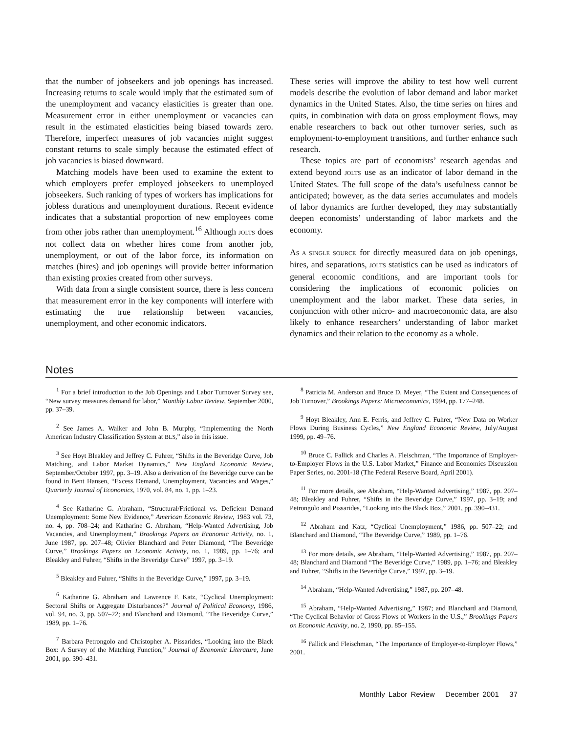that the number of jobseekers and job openings has increased. Increasing returns to scale would imply that the estimated sum of the unemployment and vacancy elasticities is greater than one. Measurement error in either unemployment or vacancies can result in the estimated elasticities being biased towards zero. Therefore, imperfect measures of job vacancies might suggest constant returns to scale simply because the estimated effect of job vacancies is biased downward.
Matching models have been used to examine the extent to which employers prefer employed jobseekers to unemployed jobseekers. Such ranking of types of workers has implications for jobless durations and unemployment durations. Recent evidence indicates that a substantial proportion of new employees come from other jobs rather than unemployment.<sup>16</sup> Although JOLTS does not collect data on whether hires come from another job, unemployment, or out of the labor force, its information on matches (hires) and job openings will provide better information than existing proxies created from other surveys.
With data from a single consistent source, there is less concern that measurement error in the key components will interfere with estimating the true relationship between vacancies, unemployment, and other economic indicators.
These series will improve the ability to test how well current models describe the evolution of labor demand and labor market dynamics in the United States. Also, the time series on hires and quits, in combination with data on gross employment flows, may enable researchers to back out other turnover series, such as employment-to-employment transitions, and further enhance such research.
These topics are part of economists’ research agendas and extend beyond JOLTS use as an indicator of labor demand in the United States. The full scope of the data’s usefulness cannot be anticipated; however, as the data series accumulates and models of labor dynamics are further developed, they may substantially deepen economists’ understanding of labor markets and the economy.
AS A SINGLE SOURCE for directly measured data on job openings, hires, and separations, JOLTS statistics can be used as indicators of general economic conditions, and are important tools for considering the implications of economic policies on unemployment and the labor market. These data series, in conjunction with other micro- and macroeconomic data, are also likely to enhance researchers’ understanding of labor market dynamics and their relation to the economy as a whole.
Notes
<sup>1</sup> For a brief introduction to the Job Openings and Labor Turnover Survey see, “New survey measures demand for labor,” Monthly Labor Review, September 2000, pp. 37–39.
<sup>2</sup> See James A. Walker and John B. Murphy, “Implementing the North American Industry Classification System at BLS,” also in this issue.
<sup>3</sup> See Hoyt Bleakley and Jeffrey C. Fuhrer, “Shifts in the Beveridge Curve, Job Matching, and Labor Market Dynamics,” New England Economic Review, September/October 1997, pp. 3–19. Also a derivation of the Beveridge curve can be found in Bent Hansen, “Excess Demand, Unemployment, Vacancies and Wages,” Quarterly Journal of Economics, 1970, vol. 84, no. 1, pp. 1–23.
<sup>4</sup> See Katharine G. Abraham, “Structural/Frictional vs. Deficient Demand Unemployment: Some New Evidence,” American Economic Review, 1983 vol. 73, no. 4, pp. 708–24; and Katharine G. Abraham, “Help-Wanted Advertising, Job Vacancies, and Unemployment,” Brookings Papers on Economic Activity, no. 1, June 1987, pp. 207–48; Olivier Blanchard and Peter Diamond, “The Beveridge Curve,” Brookings Papers on Economic Activity, no. 1, 1989, pp. 1–76; and Bleakley and Fuhrer, “Shifts in the Beveridge Curve” 1997, pp. 3–19.
<sup>5</sup> Bleakley and Fuhrer, “Shifts in the Beveridge Curve,” 1997, pp. 3–19.
<sup>6</sup> Katharine G. Abraham and Lawrence F. Katz, “Cyclical Unemployment: Sectoral Shifts or Aggregate Disturbances?” Journal of Political Economy, 1986, vol. 94, no. 3, pp. 507–22; and Blanchard and Diamond, “The Beveridge Curve,” 1989, pp. 1–76.
<sup>7</sup> Barbara Petrongolo and Christopher A. Pissarides, “Looking into the Black Box: A Survey of the Matching Function,” Journal of Economic Literature, June 2001, pp. 390–431.
<sup>8</sup> Patricia M. Anderson and Bruce D. Meyer, “The Extent and Consequences of Job Turnover,” Brookings Papers: Microeconomics, 1994, pp. 177–248.
<sup>9</sup> Hoyt Bleakley, Ann E. Ferris, and Jeffrey C. Fuhrer, “New Data on Worker Flows During Business Cycles,” New England Economic Review, July/August 1999, pp. 49–76.
<sup>10</sup> Bruce C. Fallick and Charles A. Fleischman, “The Importance of Employer-to-Employer Flows in the U.S. Labor Market,” Finance and Economics Discussion Paper Series, no. 2001-18 (The Federal Reserve Board, April 2001).
<sup>11</sup> For more details, see Abraham, “Help-Wanted Advertising,” 1987, pp. 207–48; Bleakley and Fuhrer, “Shifts in the Beveridge Curve,” 1997, pp. 3–19; and Petrongolo and Pissarides, “Looking into the Black Box,” 2001, pp. 390–431.
<sup>12</sup> Abraham and Katz, “Cyclical Unemployment,” 1986, pp. 507–22; and Blanchard and Diamond, “The Beveridge Curve,” 1989, pp. 1–76.
<sup>13</sup> For more details, see Abraham, “Help-Wanted Advertising,” 1987, pp. 207–48; Blanchard and Diamond “The Beveridge Curve,” 1989, pp. 1–76; and Bleakley and Fuhrer, “Shifts in the Beveridge Curve,” 1997, pp. 3–19.
<sup>14</sup> Abraham, “Help-Wanted Advertising,” 1987, pp. 207–48.
<sup>15</sup> Abraham, “Help-Wanted Advertising,” 1987; and Blanchard and Diamond, “The Cyclical Behavior of Gross Flows of Workers in the U.S.,” Brookings Papers on Economic Activity, no. 2, 1990, pp. 85–155.
<sup>16</sup> Fallick and Fleischman, “The Importance of Employer-to-Employer Flows,” 2001.
Monthly Labor Review December 2001 37